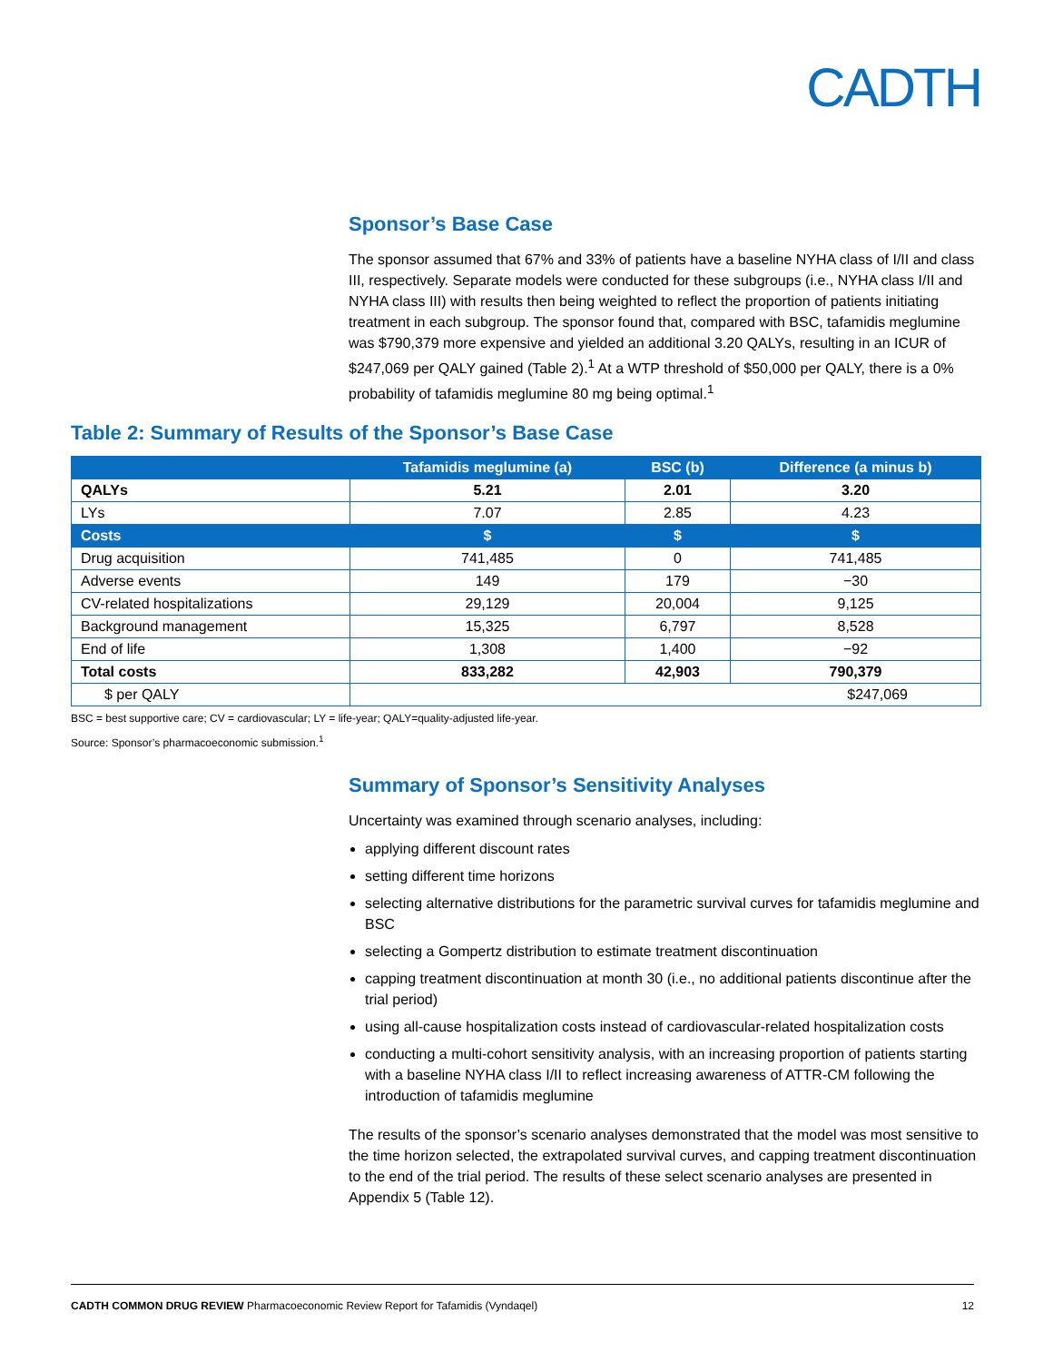CADTH
Sponsor’s Base Case
The sponsor assumed that 67% and 33% of patients have a baseline NYHA class of I/II and class III, respectively. Separate models were conducted for these subgroups (i.e., NYHA class I/II and NYHA class III) with results then being weighted to reflect the proportion of patients initiating treatment in each subgroup. The sponsor found that, compared with BSC, tafamidis meglumine was $790,379 more expensive and yielded an additional 3.20 QALYs, resulting in an ICUR of $247,069 per QALY gained (Table 2).<sup>1</sup> At a WTP threshold of $50,000 per QALY, there is a 0% probability of tafamidis meglumine 80 mg being optimal.<sup>1</sup>
Table 2: Summary of Results of the Sponsor’s Base Case
| | Tafamidis meglumine (a) | BSC (b) | Difference (a minus b) |
| --- | --- | --- | --- |
| QALYs | 5.21 | 2.01 | 3.20 |
| LYs | 7.07 | 2.85 | 4.23 |
| Costs | $ | $ | $ |
| Drug acquisition | 741,485 | 0 | 741,485 |
| Adverse events | 149 | 179 | −30 |
| CV-related hospitalizations | 29,129 | 20,004 | 9,125 |
| Background management | 15,325 | 6,797 | 8,528 |
| End of life | 1,308 | 1,400 | −92 |
| Total costs | 833,282 | 42,903 | 790,379 |
| $ per QALY | $247,069 | | |
BSC = best supportive care; CV = cardiovascular; LY = life-year; QALY=quality-adjusted life-year.
Source: Sponsor’s pharmacoeconomic submission.<sup>1</sup>
Summary of Sponsor’s Sensitivity Analyses
Uncertainty was examined through scenario analyses, including:
applying different discount rates
setting different time horizons
selecting alternative distributions for the parametric survival curves for tafamidis meglumine and BSC
selecting a Gompertz distribution to estimate treatment discontinuation
capping treatment discontinuation at month 30 (i.e., no additional patients discontinue after the trial period)
using all-cause hospitalization costs instead of cardiovascular-related hospitalization costs
conducting a multi-cohort sensitivity analysis, with an increasing proportion of patients starting with a baseline NYHA class I/II to reflect increasing awareness of ATTR-CM following the introduction of tafamidis meglumine
The results of the sponsor’s scenario analyses demonstrated that the model was most sensitive to the time horizon selected, the extrapolated survival curves, and capping treatment discontinuation to the end of the trial period. The results of these select scenario analyses are presented in Appendix 5 (Table 12).
CADTH COMMON DRUG REVIEW Pharmacoeconomic Review Report for Tafamidis (Vyndaqel) 12